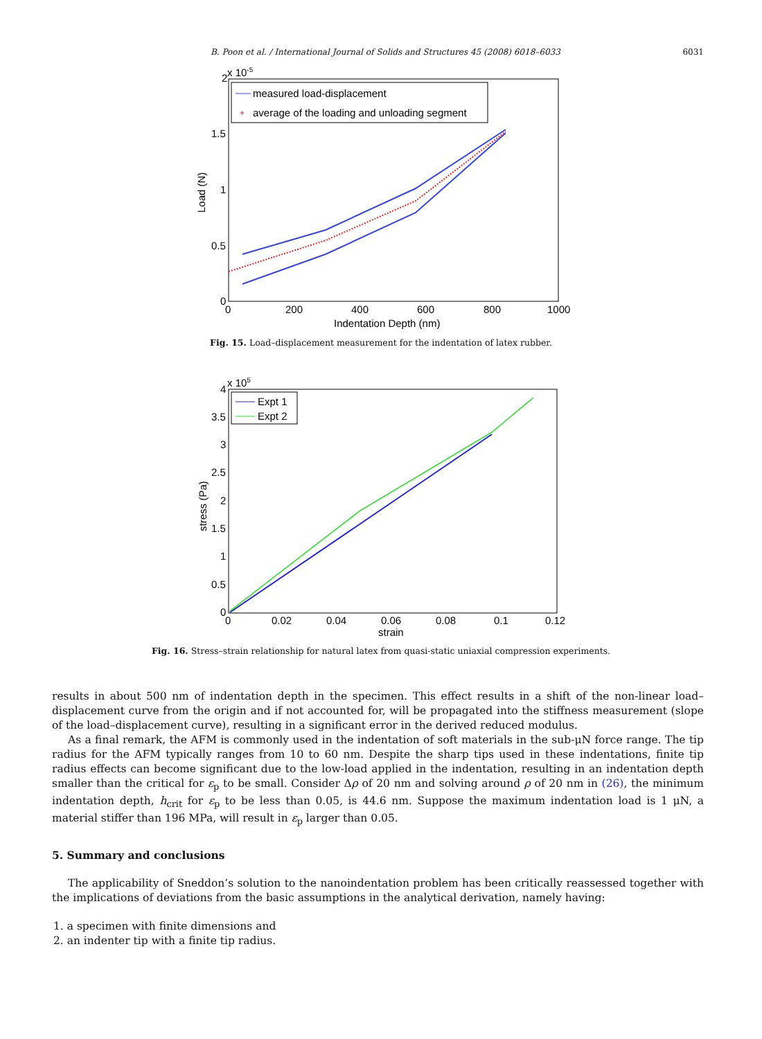B. Poon et al. / International Journal of Solids and Structures 45 (2008) 6018–6033 6031
2
x 10-5
1.5
1
0.5
0
0
200
400
600
800
1000
Indentation Depth (nm)
Load (N)
measured load-displacement
+
average of the loading and unloading segment
Fig. 15. Load–displacement measurement for the indentation of latex rubber.
4
x 105
3.5
3
2.5
2
1.5
1
0.5
0
0
0.02
0.04
0.06
0.08
0.1
0.12
strain
stress (Pa)
Expt 1
Expt 2
Fig. 16. Stress–strain relationship for natural latex from quasi-static uniaxial compression experiments.
results in about 500 nm of indentation depth in the specimen. This effect results in a shift of the non-linear load–displacement curve from the origin and if not accounted for, will be propagated into the stiffness measurement (slope of the load–displacement curve), resulting in a significant error in the derived reduced modulus.
As a final remark, the AFM is commonly used in the indentation of soft materials in the sub-μN force range. The tip radius for the AFM typically ranges from 10 to 60 nm. Despite the sharp tips used in these indentations, finite tip radius effects can become significant due to the low-load applied in the indentation, resulting in an indentation depth smaller than the critical for ε<sub>p</sub> to be small. Consider Δρ of 20 nm and solving around ρ of 20 nm in (26), the minimum indentation depth, h<sub>crit</sub> for ε<sub>p</sub> to be less than 0.05, is 44.6 nm. Suppose the maximum indentation load is 1 μN, a material stiffer than 196 MPa, will result in ε<sub>p</sub> larger than 0.05.
5. Summary and conclusions
The applicability of Sneddon’s solution to the nanoindentation problem has been critically reassessed together with the implications of deviations from the basic assumptions in the analytical derivation, namely having:
1. a specimen with finite dimensions and
2. an indenter tip with a finite tip radius.